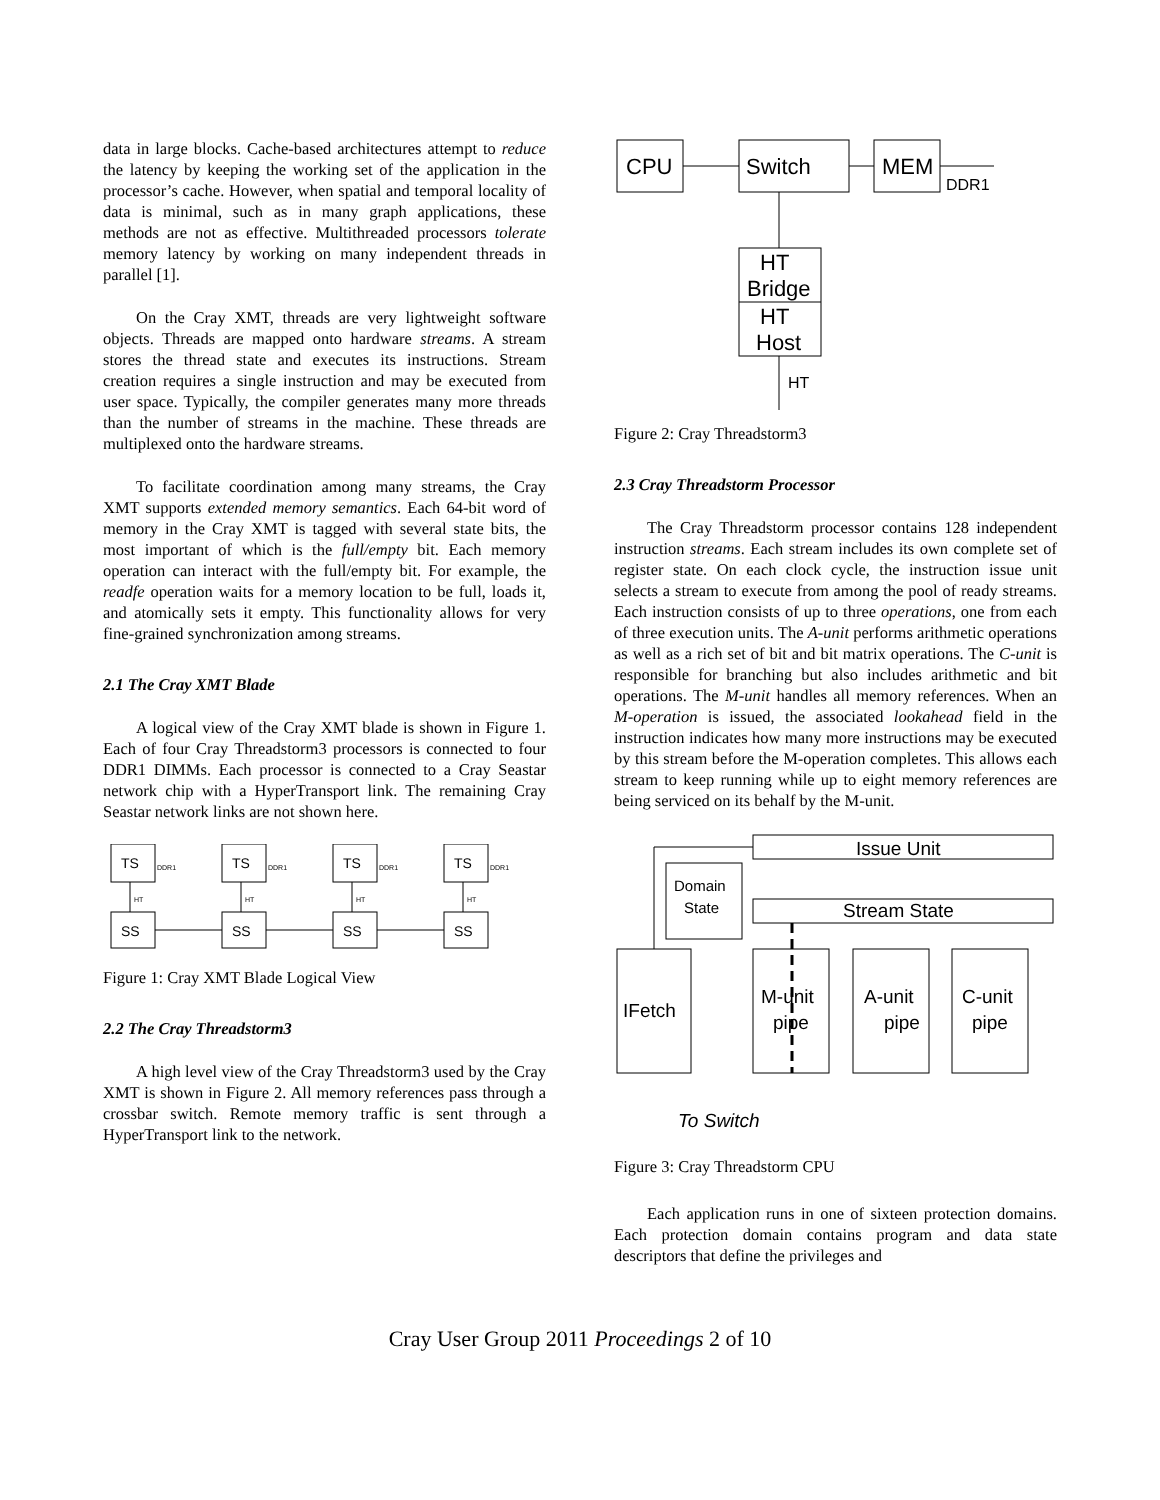data in large blocks. Cache-based architectures attempt to reduce the latency by keeping the working set of the application in the processor’s cache. However, when spatial and temporal locality of data is minimal, such as in many graph applications, these methods are not as effective. Multithreaded processors tolerate memory latency by working on many independent threads in parallel [1].
On the Cray XMT, threads are very lightweight software objects. Threads are mapped onto hardware streams. A stream stores the thread state and executes its instructions. Stream creation requires a single instruction and may be executed from user space. Typically, the compiler generates many more threads than the number of streams in the machine. These threads are multiplexed onto the hardware streams.
To facilitate coordination among many streams, the Cray XMT supports extended memory semantics. Each 64-bit word of memory in the Cray XMT is tagged with several state bits, the most important of which is the full/empty bit. Each memory operation can interact with the full/empty bit. For example, the readfe operation waits for a memory location to be full, loads it, and atomically sets it empty. This functionality allows for very fine-grained synchronization among streams.
2.1 The Cray XMT Blade
A logical view of the Cray XMT blade is shown in Figure 1. Each of four Cray Threadstorm3 processors is connected to four DDR1 DIMMs. Each processor is connected to a Cray Seastar network chip with a HyperTransport link. The remaining Cray Seastar network links are not shown here.
TS
TS
TS
TS
SS
SS
SS
SS
DDR1
DDR1
DDR1
DDR1
HT
HT
HT
HT
Figure 1: Cray XMT Blade Logical View
2.2 The Cray Threadstorm3
A high level view of the Cray Threadstorm3 used by the Cray XMT is shown in Figure 2. All memory references pass through a crossbar switch. Remote memory traffic is sent through a HyperTransport link to the network.
CPU
Switch
MEM
HT
Bridge
HT
Host
DDR1
HT
Figure 2: Cray Threadstorm3
2.3 Cray Threadstorm Processor
The Cray Threadstorm processor contains 128 independent instruction streams. Each stream includes its own complete set of register state. On each clock cycle, the instruction issue unit selects a stream to execute from among the pool of ready streams. Each instruction consists of up to three operations, one from each of three execution units. The A-unit performs arithmetic operations as well as a rich set of bit and bit matrix operations. The C-unit is responsible for branching but also includes arithmetic and bit operations. The M-unit handles all memory references. When an M-operation is issued, the associated lookahead field in the instruction indicates how many more instructions may be executed by this stream before the M-operation completes. This allows each stream to keep running while up to eight memory references are being serviced on its behalf by the M-unit.
Issue Unit
Stream State
IFetch
M-unit
pipe
A-unit
pipe
C-unit
pipe
To Switch
Domain
State
Figure 3: Cray Threadstorm CPU
Each application runs in one of sixteen protection domains. Each protection domain contains program and data state descriptors that define the privileges and
Cray User Group 2011 Proceedings 2 of 10